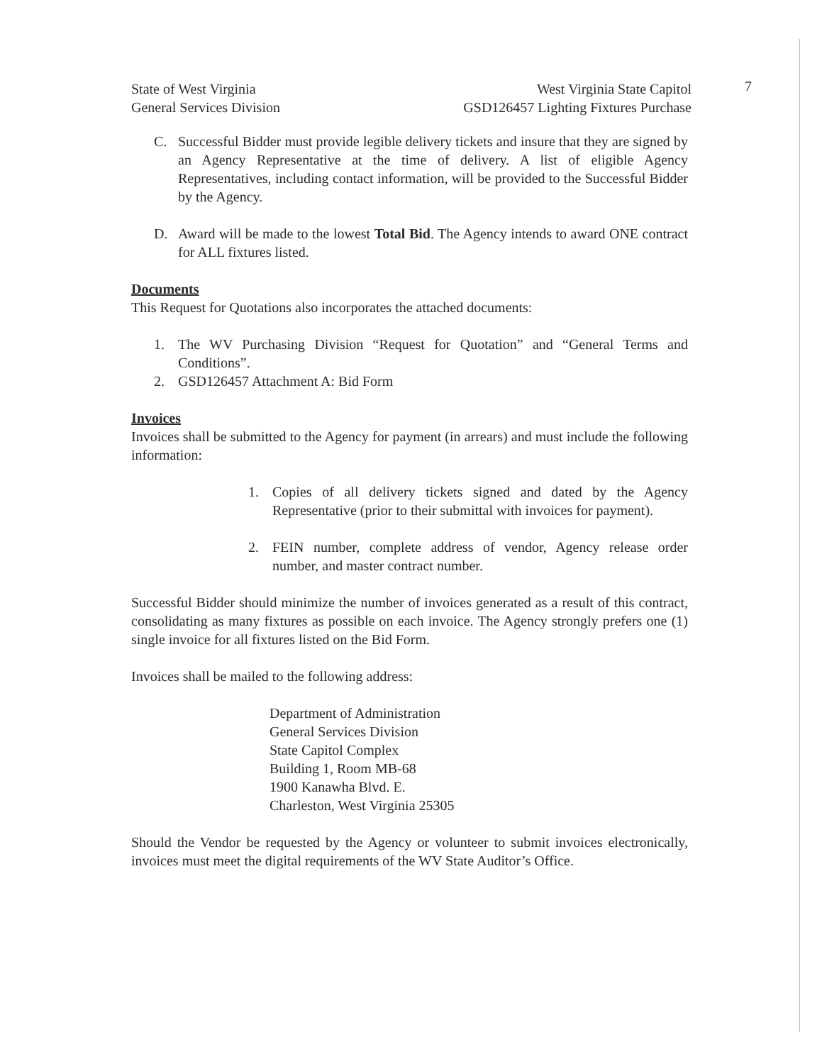7
State of West Virginia
General Services Division
West Virginia State Capitol
GSD126457 Lighting Fixtures Purchase
C. Successful Bidder must provide legible delivery tickets and insure that they are signed by an Agency Representative at the time of delivery. A list of eligible Agency Representatives, including contact information, will be provided to the Successful Bidder by the Agency.
D. Award will be made to the lowest Total Bid. The Agency intends to award ONE contract for ALL fixtures listed.
Documents
This Request for Quotations also incorporates the attached documents:
1. The WV Purchasing Division “Request for Quotation” and “General Terms and Conditions”.
2. GSD126457 Attachment A: Bid Form
Invoices
Invoices shall be submitted to the Agency for payment (in arrears) and must include the following information:
1. Copies of all delivery tickets signed and dated by the Agency Representative (prior to their submittal with invoices for payment).
2. FEIN number, complete address of vendor, Agency release order number, and master contract number.
Successful Bidder should minimize the number of invoices generated as a result of this contract, consolidating as many fixtures as possible on each invoice. The Agency strongly prefers one (1) single invoice for all fixtures listed on the Bid Form.
Invoices shall be mailed to the following address:
Department of Administration
General Services Division
State Capitol Complex
Building 1, Room MB-68
1900 Kanawha Blvd. E.
Charleston, West Virginia 25305
Should the Vendor be requested by the Agency or volunteer to submit invoices electronically, invoices must meet the digital requirements of the WV State Auditor’s Office.